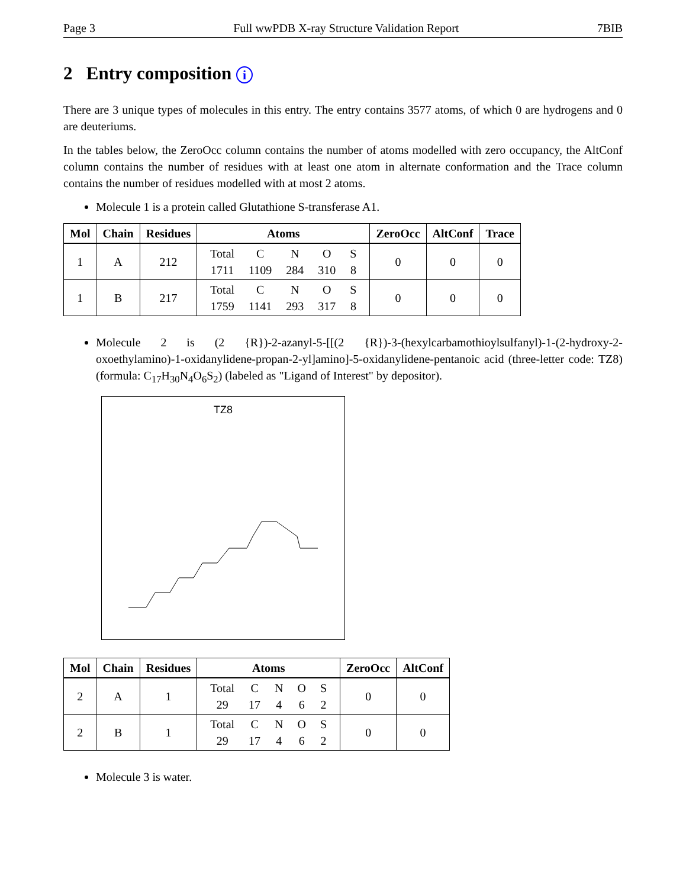Page 3 Full wwPDB X-ray Structure Validation Report 7BIB
2 Entry composition i
There are 3 unique types of molecules in this entry. The entry contains 3577 atoms, of which 0 are hydrogens and 0 are deuteriums.
In the tables below, the ZeroOcc column contains the number of atoms modelled with zero occupancy, the AltConf column contains the number of residues with at least one atom in alternate conformation and the Trace column contains the number of residues modelled with at most 2 atoms.
Molecule 1 is a protein called Glutathione S-transferase A1.
| Mol | Chain | Residues | Atoms | ZeroOcc | AltConf | Trace |
| --- | --- | --- | --- | --- | --- | --- |
| 1 | A | 212 | / Total / C / N / O / S / / 1711 / 1109 / 284 / 310 / 8 / | 0 | 0 | 0 |
| 1 | B | 217 | / Total / C / N / O / S / / 1759 / 1141 / 293 / 317 / 8 / | 0 | 0 | 0 |
Molecule 2 is (2 {R})-2-azanyl-5-[[(2 {R})-3-(hexylcarbamothioylsulfanyl)-1-(2-hydroxy-2-oxoethylamino)-1-oxidanylidene-propan-2-yl]amino]-5-oxidanylidene-pentanoic acid (three-letter code: TZ8) (formula: C<sub>17</sub>H<sub>30</sub>N<sub>4</sub>O<sub>6</sub>S<sub>2</sub>) (labeled as "Ligand of Interest" by depositor).
TZ8
| Mol | Chain | Residues | Atoms | ZeroOcc | AltConf |
| --- | --- | --- | --- | --- | --- |
| 2 | A | 1 | / Total / C / N / O / S / / 29 / 17 / 4 / 6 / 2 / | 0 | 0 |
| 2 | B | 1 | / Total / C / N / O / S / / 29 / 17 / 4 / 6 / 2 / | 0 | 0 |
Molecule 3 is water.